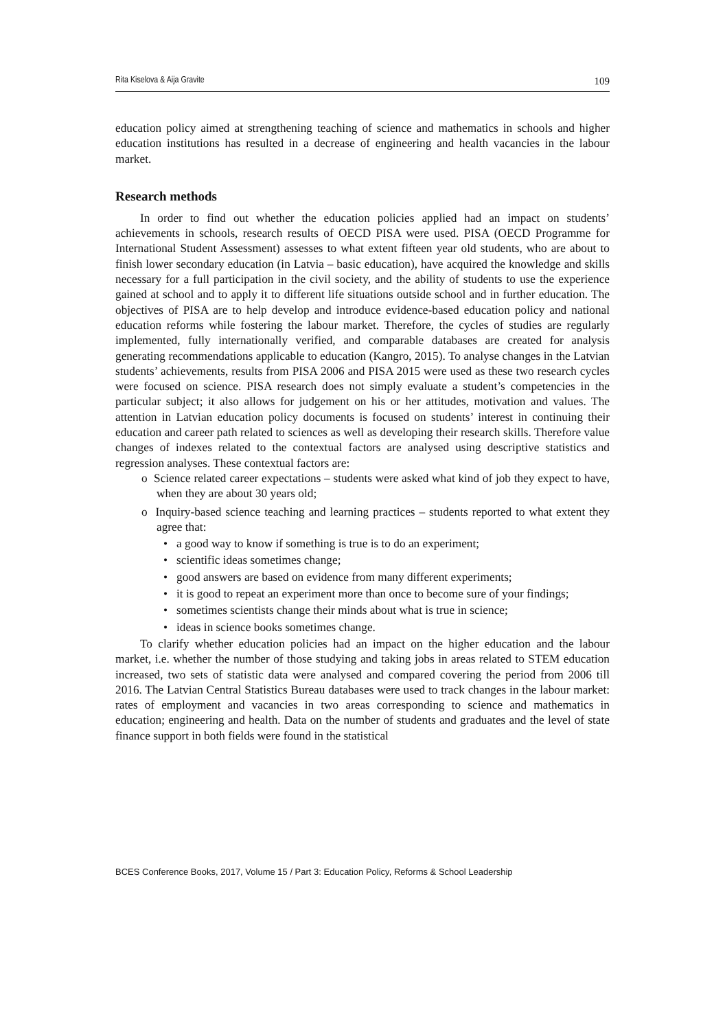Rita Kiselova & Aija Gravite 109
education policy aimed at strengthening teaching of science and mathematics in schools and higher education institutions has resulted in a decrease of engineering and health vacancies in the labour market.
Research methods
In order to find out whether the education policies applied had an impact on students’ achievements in schools, research results of OECD PISA were used. PISA (OECD Programme for International Student Assessment) assesses to what extent fifteen year old students, who are about to finish lower secondary education (in Latvia – basic education), have acquired the knowledge and skills necessary for a full participation in the civil society, and the ability of students to use the experience gained at school and to apply it to different life situations outside school and in further education. The objectives of PISA are to help develop and introduce evidence-based education policy and national education reforms while fostering the labour market. Therefore, the cycles of studies are regularly implemented, fully internationally verified, and comparable databases are created for analysis generating recommendations applicable to education (Kangro, 2015). To analyse changes in the Latvian students’ achievements, results from PISA 2006 and PISA 2015 were used as these two research cycles were focused on science. PISA research does not simply evaluate a student’s competencies in the particular subject; it also allows for judgement on his or her attitudes, motivation and values. The attention in Latvian education policy documents is focused on students’ interest in continuing their education and career path related to sciences as well as developing their research skills. Therefore value changes of indexes related to the contextual factors are analysed using descriptive statistics and regression analyses. These contextual factors are:
o Science related career expectations – students were asked what kind of job they expect to have, when they are about 30 years old;
o Inquiry-based science teaching and learning practices – students reported to what extent they agree that:
• a good way to know if something is true is to do an experiment;
• scientific ideas sometimes change;
• good answers are based on evidence from many different experiments;
• it is good to repeat an experiment more than once to become sure of your findings;
• sometimes scientists change their minds about what is true in science;
• ideas in science books sometimes change.
To clarify whether education policies had an impact on the higher education and the labour market, i.e. whether the number of those studying and taking jobs in areas related to STEM education increased, two sets of statistic data were analysed and compared covering the period from 2006 till 2016. The Latvian Central Statistics Bureau databases were used to track changes in the labour market: rates of employment and vacancies in two areas corresponding to science and mathematics in education; engineering and health. Data on the number of students and graduates and the level of state finance support in both fields were found in the statistical
BCES Conference Books, 2017, Volume 15 / Part 3: Education Policy, Reforms & School Leadership